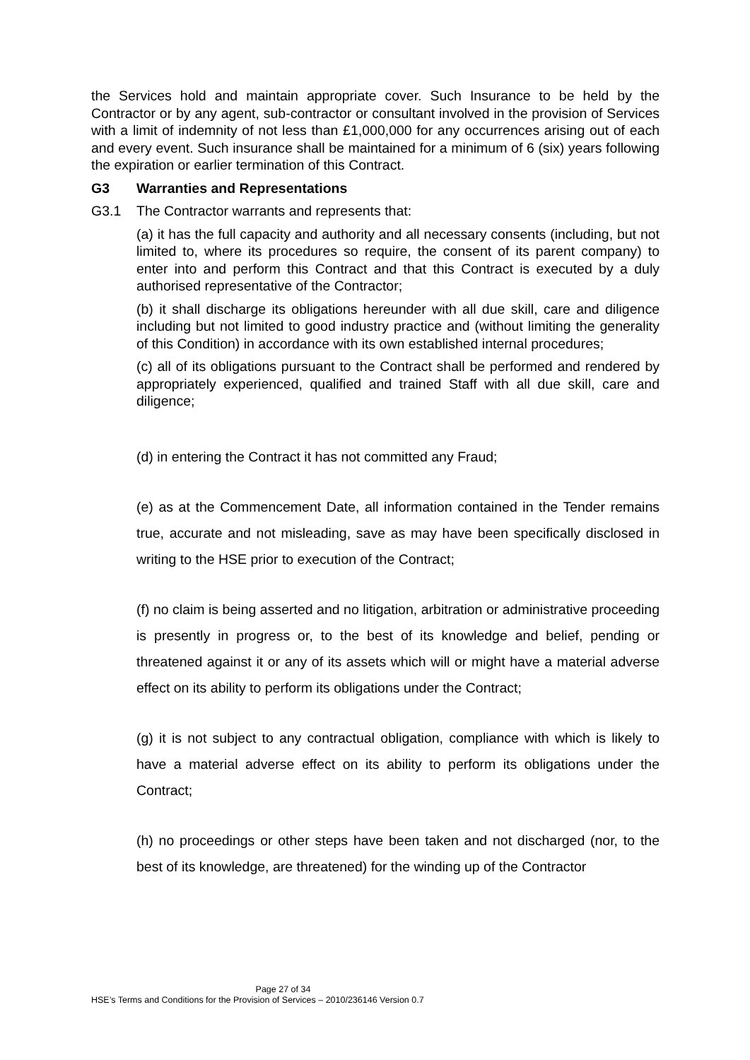the Services hold and maintain appropriate cover. Such Insurance to be held by the Contractor or by any agent, sub-contractor or consultant involved in the provision of Services with a limit of indemnity of not less than £1,000,000 for any occurrences arising out of each and every event. Such insurance shall be maintained for a minimum of 6 (six) years following the expiration or earlier termination of this Contract.
G3 Warranties and Representations
G3.1 The Contractor warrants and represents that:
(a) it has the full capacity and authority and all necessary consents (including, but not limited to, where its procedures so require, the consent of its parent company) to enter into and perform this Contract and that this Contract is executed by a duly authorised representative of the Contractor;
(b) it shall discharge its obligations hereunder with all due skill, care and diligence including but not limited to good industry practice and (without limiting the generality of this Condition) in accordance with its own established internal procedures;
(c) all of its obligations pursuant to the Contract shall be performed and rendered by appropriately experienced, qualified and trained Staff with all due skill, care and diligence;
(d) in entering the Contract it has not committed any Fraud;
(e) as at the Commencement Date, all information contained in the Tender remains true, accurate and not misleading, save as may have been specifically disclosed in writing to the HSE prior to execution of the Contract;
(f) no claim is being asserted and no litigation, arbitration or administrative proceeding is presently in progress or, to the best of its knowledge and belief, pending or threatened against it or any of its assets which will or might have a material adverse effect on its ability to perform its obligations under the Contract;
(g) it is not subject to any contractual obligation, compliance with which is likely to have a material adverse effect on its ability to perform its obligations under the Contract;
(h) no proceedings or other steps have been taken and not discharged (nor, to the best of its knowledge, are threatened) for the winding up of the Contractor
Page 27 of 34
HSE’s Terms and Conditions for the Provision of Services – 2010/236146 Version 0.7